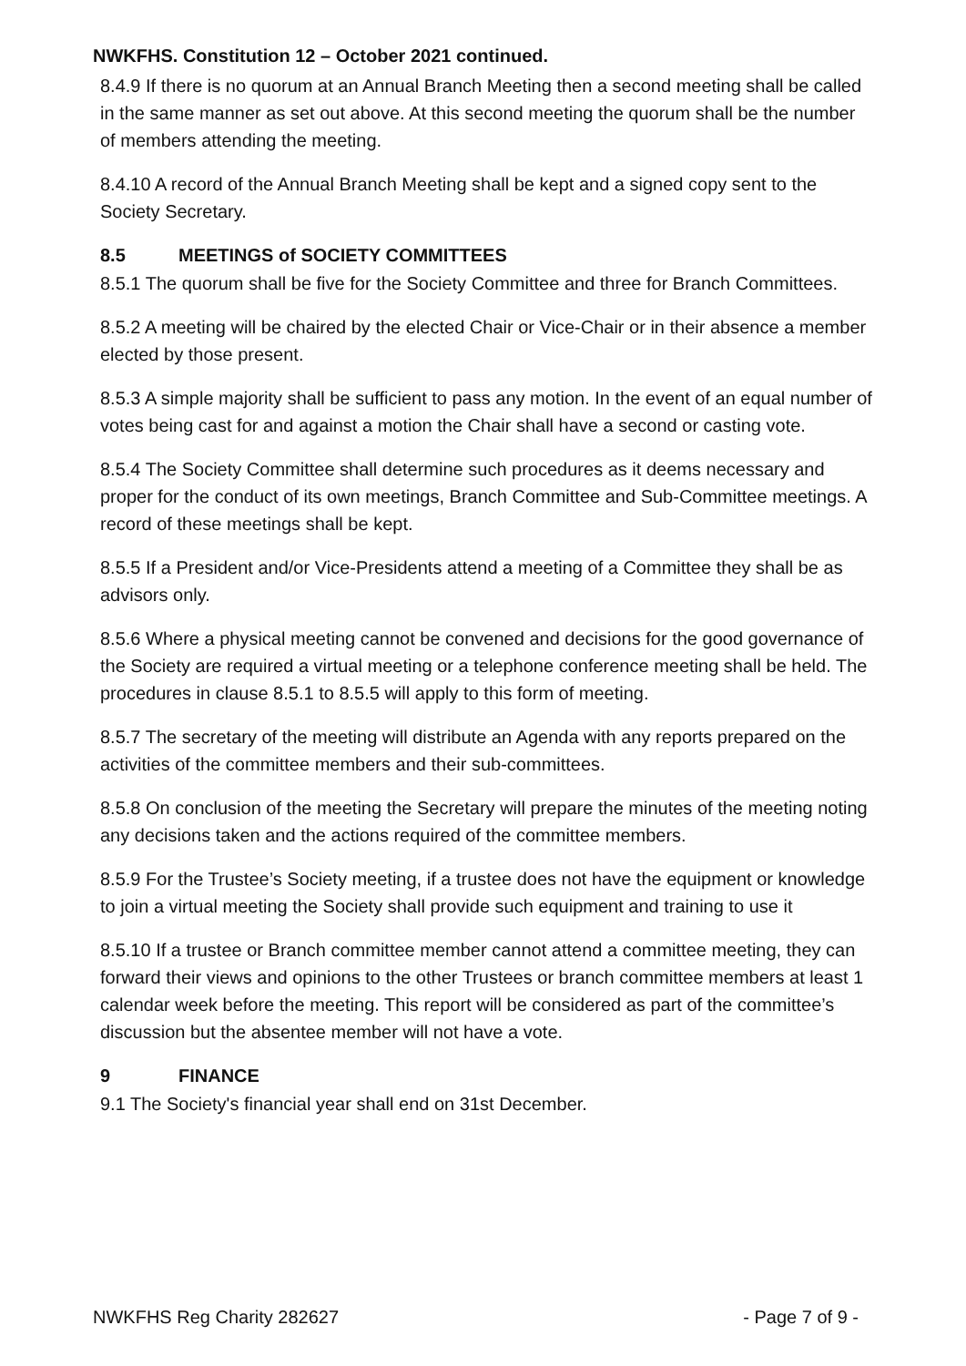NWKFHS. Constitution 12 – October 2021 continued.
8.4.9 If there is no quorum at an Annual Branch Meeting then a second meeting shall be called in the same manner as set out above. At this second meeting the quorum shall be the number of members attending the meeting.
8.4.10 A record of the Annual Branch Meeting shall be kept and a signed copy sent to the Society Secretary.
8.5 MEETINGS of SOCIETY COMMITTEES
8.5.1 The quorum shall be five for the Society Committee and three for Branch Committees.
8.5.2 A meeting will be chaired by the elected Chair or Vice-Chair or in their absence a member elected by those present.
8.5.3 A simple majority shall be sufficient to pass any motion. In the event of an equal number of votes being cast for and against a motion the Chair shall have a second or casting vote.
8.5.4 The Society Committee shall determine such procedures as it deems necessary and proper for the conduct of its own meetings, Branch Committee and Sub-Committee meetings. A record of these meetings shall be kept.
8.5.5 If a President and/or Vice-Presidents attend a meeting of a Committee they shall be as advisors only.
8.5.6 Where a physical meeting cannot be convened and decisions for the good governance of the Society are required a virtual meeting or a telephone conference meeting shall be held. The procedures in clause 8.5.1 to 8.5.5 will apply to this form of meeting.
8.5.7 The secretary of the meeting will distribute an Agenda with any reports prepared on the activities of the committee members and their sub-committees.
8.5.8 On conclusion of the meeting the Secretary will prepare the minutes of the meeting noting any decisions taken and the actions required of the committee members.
8.5.9 For the Trustee’s Society meeting, if a trustee does not have the equipment or knowledge to join a virtual meeting the Society shall provide such equipment and training to use it
8.5.10 If a trustee or Branch committee member cannot attend a committee meeting, they can forward their views and opinions to the other Trustees or branch committee members at least 1 calendar week before the meeting. This report will be considered as part of the committee’s discussion but the absentee member will not have a vote.
9 FINANCE
9.1 The Society's financial year shall end on 31st December.
NWKFHS Reg Charity 282627 - Page 7 of 9 -